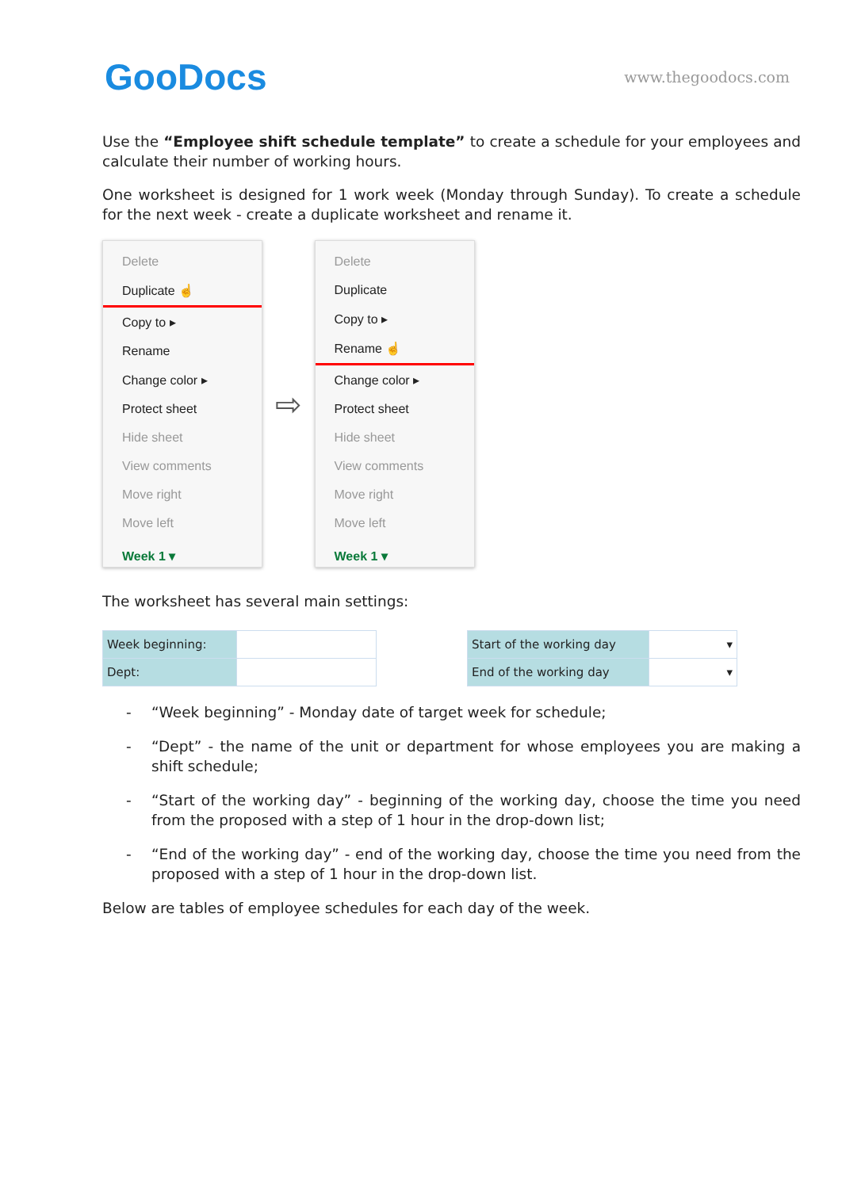GooDocs
www.thegoodocs.com
Use the “Employee shift schedule template” to create a schedule for your employees and calculate their number of working hours.
One worksheet is designed for 1 work week (Monday through Sunday). To create a schedule for the next week - create a duplicate worksheet and rename it.
Delete
Duplicate ☝
Copy to ▸
Rename
Change color ▸
Protect sheet
Hide sheet
View comments
Move right
Move left
Week 1 ▾
⇨
Delete
Duplicate
Copy to ▸
Rename ☝
Change color ▸
Protect sheet
Hide sheet
View comments
Move right
Move left
Week 1 ▾
The worksheet has several main settings:
| Week beginning: | |
| Dept: | |
| Start of the working day | ▾ |
| End of the working day | ▾ |
- “Week beginning” - Monday date of target week for schedule;
- “Dept” - the name of the unit or department for whose employees you are making a shift schedule;
- “Start of the working day” - beginning of the working day, choose the time you need from the proposed with a step of 1 hour in the drop-down list;
- “End of the working day” - end of the working day, choose the time you need from the proposed with a step of 1 hour in the drop-down list.
Below are tables of employee schedules for each day of the week.